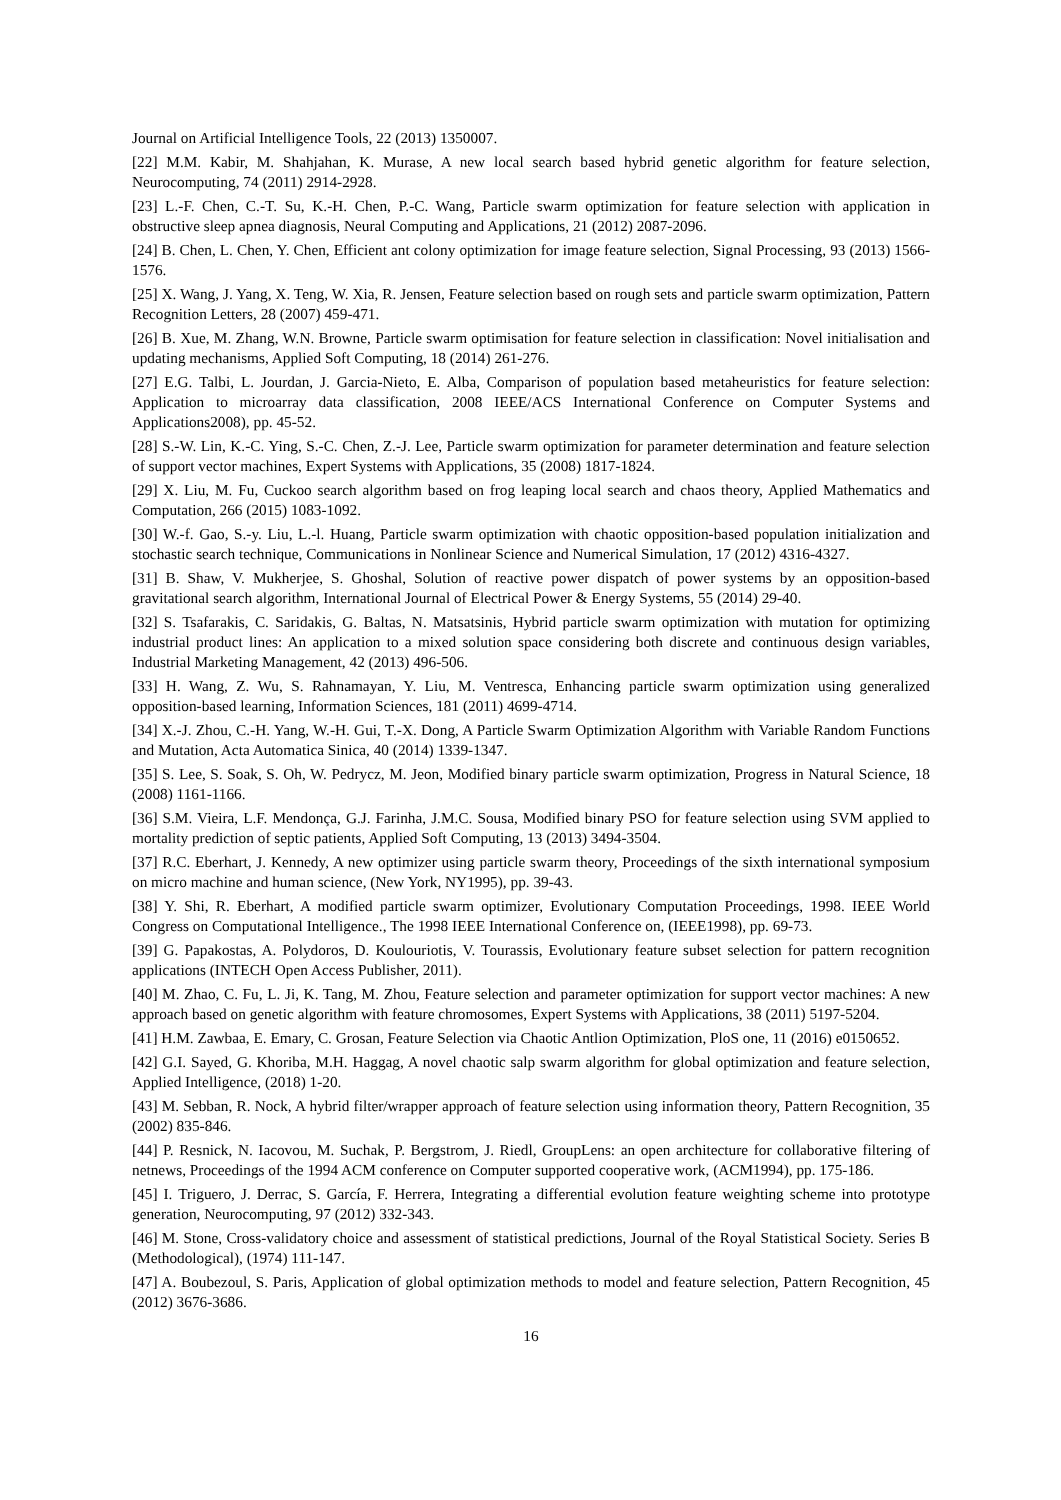Journal on Artificial Intelligence Tools, 22 (2013) 1350007.
[22] M.M. Kabir, M. Shahjahan, K. Murase, A new local search based hybrid genetic algorithm for feature selection, Neurocomputing, 74 (2011) 2914-2928.
[23] L.-F. Chen, C.-T. Su, K.-H. Chen, P.-C. Wang, Particle swarm optimization for feature selection with application in obstructive sleep apnea diagnosis, Neural Computing and Applications, 21 (2012) 2087-2096.
[24] B. Chen, L. Chen, Y. Chen, Efficient ant colony optimization for image feature selection, Signal Processing, 93 (2013) 1566-1576.
[25] X. Wang, J. Yang, X. Teng, W. Xia, R. Jensen, Feature selection based on rough sets and particle swarm optimization, Pattern Recognition Letters, 28 (2007) 459-471.
[26] B. Xue, M. Zhang, W.N. Browne, Particle swarm optimisation for feature selection in classification: Novel initialisation and updating mechanisms, Applied Soft Computing, 18 (2014) 261-276.
[27] E.G. Talbi, L. Jourdan, J. Garcia-Nieto, E. Alba, Comparison of population based metaheuristics for feature selection: Application to microarray data classification, 2008 IEEE/ACS International Conference on Computer Systems and Applications2008), pp. 45-52.
[28] S.-W. Lin, K.-C. Ying, S.-C. Chen, Z.-J. Lee, Particle swarm optimization for parameter determination and feature selection of support vector machines, Expert Systems with Applications, 35 (2008) 1817-1824.
[29] X. Liu, M. Fu, Cuckoo search algorithm based on frog leaping local search and chaos theory, Applied Mathematics and Computation, 266 (2015) 1083-1092.
[30] W.-f. Gao, S.-y. Liu, L.-l. Huang, Particle swarm optimization with chaotic opposition-based population initialization and stochastic search technique, Communications in Nonlinear Science and Numerical Simulation, 17 (2012) 4316-4327.
[31] B. Shaw, V. Mukherjee, S. Ghoshal, Solution of reactive power dispatch of power systems by an opposition-based gravitational search algorithm, International Journal of Electrical Power & Energy Systems, 55 (2014) 29-40.
[32] S. Tsafarakis, C. Saridakis, G. Baltas, N. Matsatsinis, Hybrid particle swarm optimization with mutation for optimizing industrial product lines: An application to a mixed solution space considering both discrete and continuous design variables, Industrial Marketing Management, 42 (2013) 496-506.
[33] H. Wang, Z. Wu, S. Rahnamayan, Y. Liu, M. Ventresca, Enhancing particle swarm optimization using generalized opposition-based learning, Information Sciences, 181 (2011) 4699-4714.
[34] X.-J. Zhou, C.-H. Yang, W.-H. Gui, T.-X. Dong, A Particle Swarm Optimization Algorithm with Variable Random Functions and Mutation, Acta Automatica Sinica, 40 (2014) 1339-1347.
[35] S. Lee, S. Soak, S. Oh, W. Pedrycz, M. Jeon, Modified binary particle swarm optimization, Progress in Natural Science, 18 (2008) 1161-1166.
[36] S.M. Vieira, L.F. Mendonça, G.J. Farinha, J.M.C. Sousa, Modified binary PSO for feature selection using SVM applied to mortality prediction of septic patients, Applied Soft Computing, 13 (2013) 3494-3504.
[37] R.C. Eberhart, J. Kennedy, A new optimizer using particle swarm theory, Proceedings of the sixth international symposium on micro machine and human science, (New York, NY1995), pp. 39-43.
[38] Y. Shi, R. Eberhart, A modified particle swarm optimizer, Evolutionary Computation Proceedings, 1998. IEEE World Congress on Computational Intelligence., The 1998 IEEE International Conference on, (IEEE1998), pp. 69-73.
[39] G. Papakostas, A. Polydoros, D. Koulouriotis, V. Tourassis, Evolutionary feature subset selection for pattern recognition applications (INTECH Open Access Publisher, 2011).
[40] M. Zhao, C. Fu, L. Ji, K. Tang, M. Zhou, Feature selection and parameter optimization for support vector machines: A new approach based on genetic algorithm with feature chromosomes, Expert Systems with Applications, 38 (2011) 5197-5204.
[41] H.M. Zawbaa, E. Emary, C. Grosan, Feature Selection via Chaotic Antlion Optimization, PloS one, 11 (2016) e0150652.
[42] G.I. Sayed, G. Khoriba, M.H. Haggag, A novel chaotic salp swarm algorithm for global optimization and feature selection, Applied Intelligence, (2018) 1-20.
[43] M. Sebban, R. Nock, A hybrid filter/wrapper approach of feature selection using information theory, Pattern Recognition, 35 (2002) 835-846.
[44] P. Resnick, N. Iacovou, M. Suchak, P. Bergstrom, J. Riedl, GroupLens: an open architecture for collaborative filtering of netnews, Proceedings of the 1994 ACM conference on Computer supported cooperative work, (ACM1994), pp. 175-186.
[45] I. Triguero, J. Derrac, S. García, F. Herrera, Integrating a differential evolution feature weighting scheme into prototype generation, Neurocomputing, 97 (2012) 332-343.
[46] M. Stone, Cross-validatory choice and assessment of statistical predictions, Journal of the Royal Statistical Society. Series B (Methodological), (1974) 111-147.
[47] A. Boubezoul, S. Paris, Application of global optimization methods to model and feature selection, Pattern Recognition, 45 (2012) 3676-3686.
16